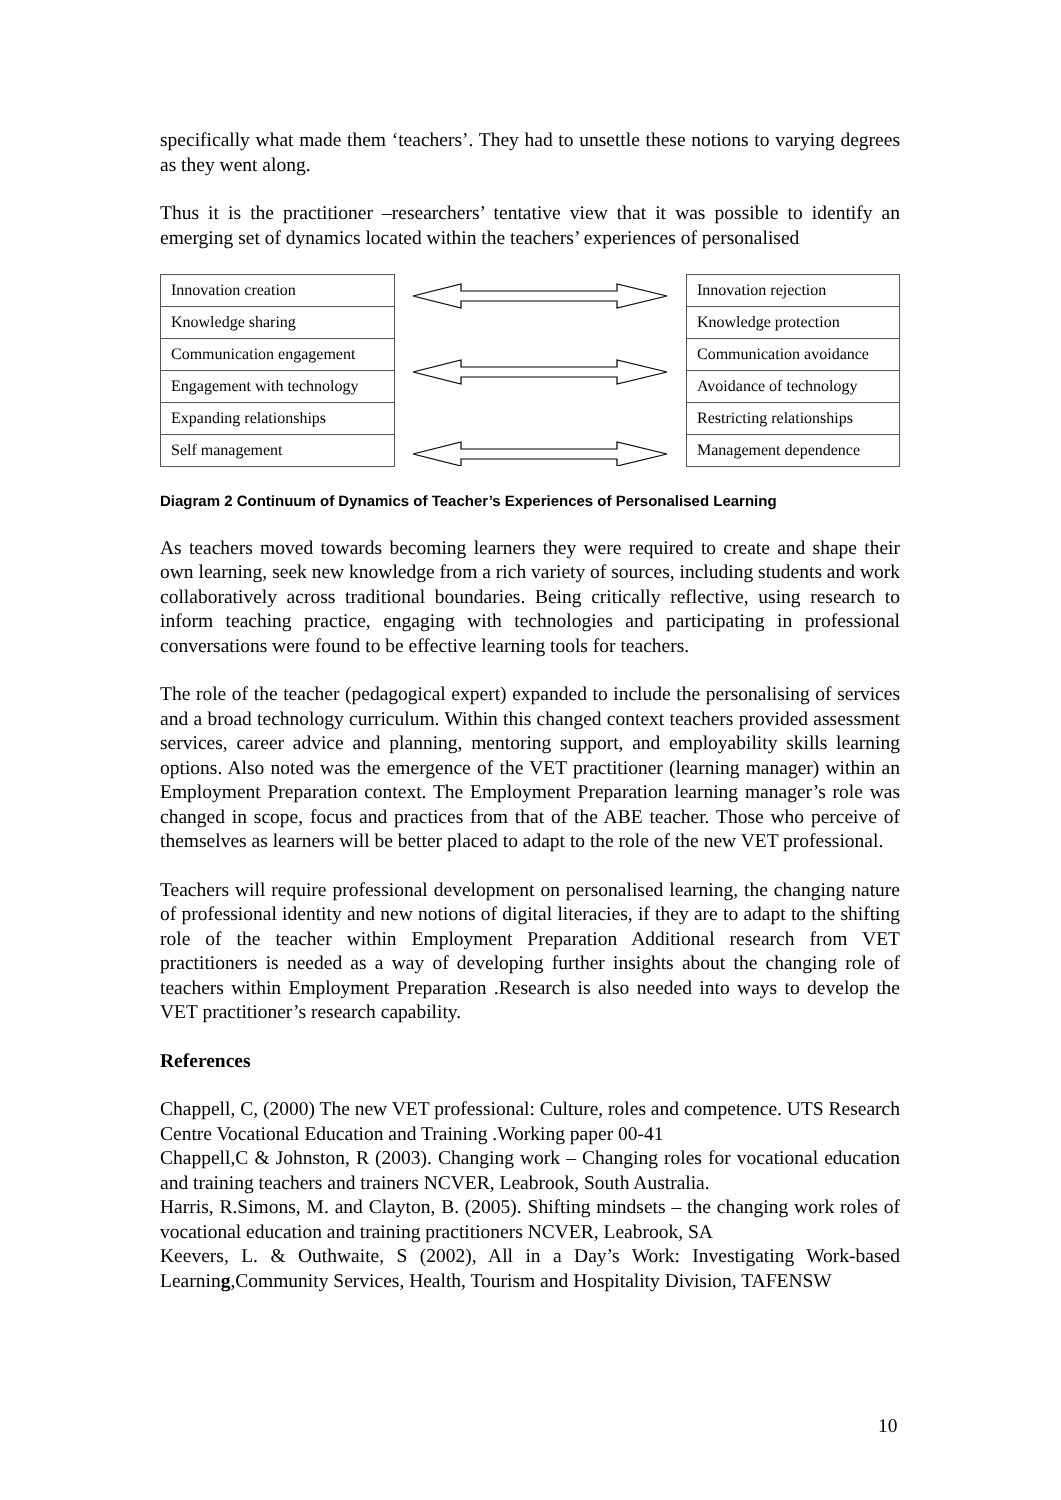specifically what made them ‘teachers’. They had to unsettle these notions to varying degrees as they went along.
Thus it is the practitioner –researchers’ tentative view that it was possible to identify an emerging set of dynamics located within the teachers’ experiences of personalised
| Innovation creation |
| Knowledge sharing |
| Communication engagement |
| Engagement with technology |
| Expanding relationships |
| Self management |
| Innovation rejection |
| Knowledge protection |
| Communication avoidance |
| Avoidance of technology |
| Restricting relationships |
| Management dependence |
Diagram 2 Continuum of Dynamics of Teacher’s Experiences of Personalised Learning
As teachers moved towards becoming learners they were required to create and shape their own learning, seek new knowledge from a rich variety of sources, including students and work collaboratively across traditional boundaries. Being critically reflective, using research to inform teaching practice, engaging with technologies and participating in professional conversations were found to be effective learning tools for teachers.
The role of the teacher (pedagogical expert) expanded to include the personalising of services and a broad technology curriculum. Within this changed context teachers provided assessment services, career advice and planning, mentoring support, and employability skills learning options. Also noted was the emergence of the VET practitioner (learning manager) within an Employment Preparation context. The Employment Preparation learning manager’s role was changed in scope, focus and practices from that of the ABE teacher. Those who perceive of themselves as learners will be better placed to adapt to the role of the new VET professional.
Teachers will require professional development on personalised learning, the changing nature of professional identity and new notions of digital literacies, if they are to adapt to the shifting role of the teacher within Employment Preparation Additional research from VET practitioners is needed as a way of developing further insights about the changing role of teachers within Employment Preparation .Research is also needed into ways to develop the VET practitioner’s research capability.
References
Chappell, C, (2000) The new VET professional: Culture, roles and competence. UTS Research Centre Vocational Education and Training .Working paper 00-41
Chappell,C & Johnston, R (2003). Changing work – Changing roles for vocational education and training teachers and trainers NCVER, Leabrook, South Australia.
Harris, R.Simons, M. and Clayton, B. (2005). Shifting mindsets – the changing work roles of vocational education and training practitioners NCVER, Leabrook, SA
Keevers, L. & Outhwaite, S (2002), All in a Day’s Work: Investigating Work-based Learning,Community Services, Health, Tourism and Hospitality Division, TAFENSW
10